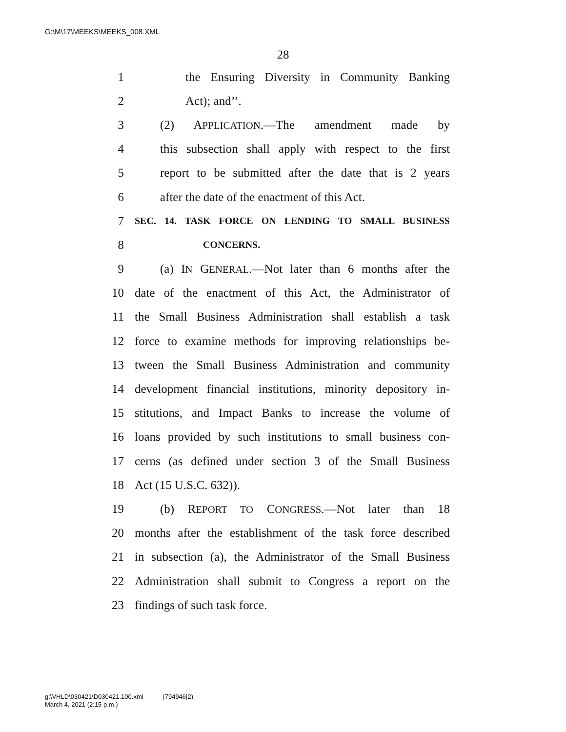G:\M\17\MEEKS\MEEKS_008.XML
28
1 the Ensuring Diversity in Community Banking
2 Act); and’’.
3 (2) APPLICATION.—The amendment made by
4 this subsection shall apply with respect to the first
5 report to be submitted after the date that is 2 years
6 after the date of the enactment of this Act.
7 SEC. 14. TASK FORCE ON LENDING TO SMALL BUSINESS
8 CONCERNS.
9 (a) IN GENERAL.—Not later than 6 months after the
10 date of the enactment of this Act, the Administrator of
11 the Small Business Administration shall establish a task
12 force to examine methods for improving relationships be-
13 tween the Small Business Administration and community
14 development financial institutions, minority depository in-
15 stitutions, and Impact Banks to increase the volume of
16 loans provided by such institutions to small business con-
17 cerns (as defined under section 3 of the Small Business
18 Act (15 U.S.C. 632)).
19 (b) REPORT TO CONGRESS.—Not later than 18
20 months after the establishment of the task force described
21 in subsection (a), the Administrator of the Small Business
22 Administration shall submit to Congress a report on the
23 findings of such task force.
g:\VHLD\030421\D030421.100.xml (794946|2)
March 4, 2021 (2:15 p.m.)